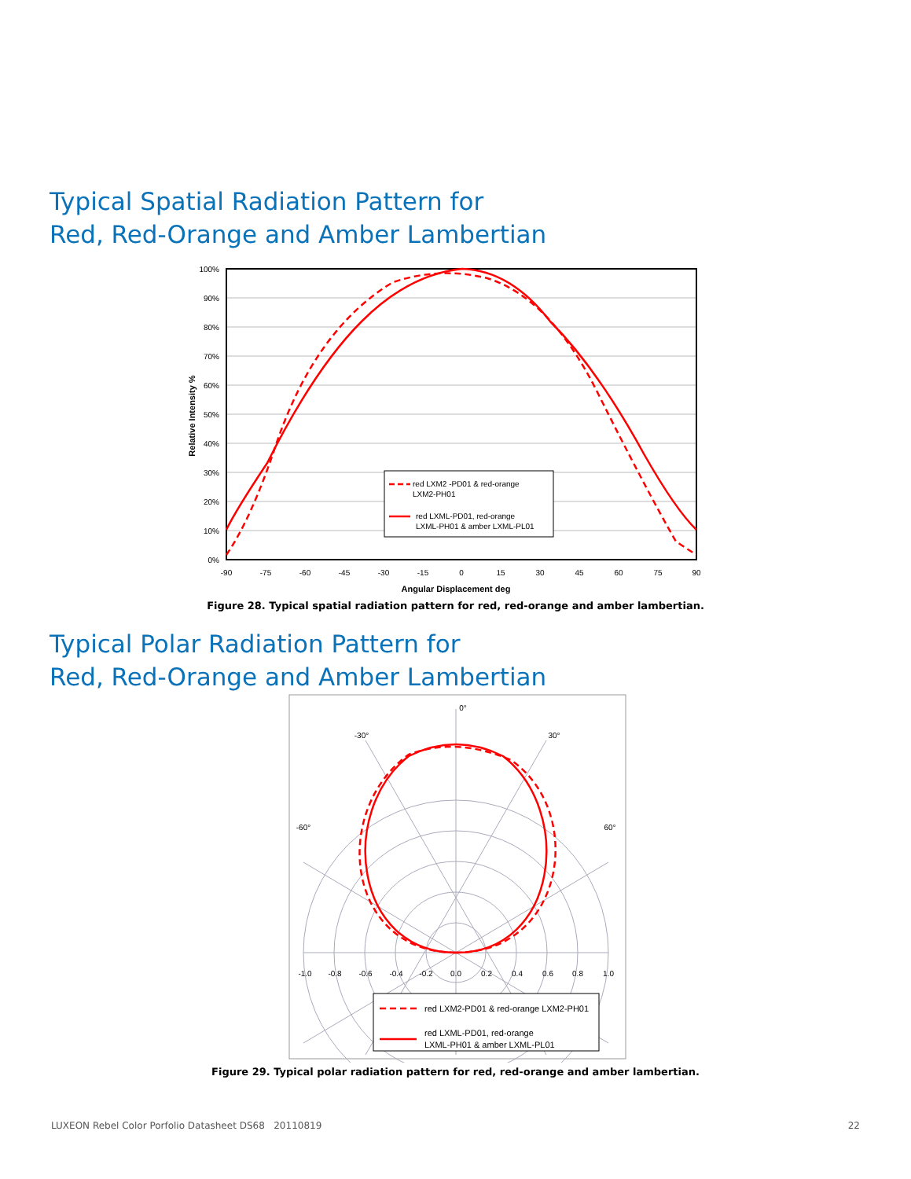Typical Spatial Radiation Pattern for
Red, Red-Orange and Amber Lambertian
100%
90%
80%
70%
60%
50%
40%
30%
20%
10%
0%
red LXM2 -PD01 & red-orange
LXM2-PH01
red LXML-PD01, red-orange
LXML-PH01 & amber LXML-PL01
-90
-75
-60
-45
-30
-15
0
15
30
45
60
75
90
Angular Displacement deg
Relative Intensity %
Figure 28. Typical spatial radiation pattern for red, red-orange and amber lambertian.
Typical Polar Radiation Pattern for
Red, Red-Orange and Amber Lambertian
0°
-30°
30°
-60°
60°
-1.0
-0.8
-0.6
-0.4
-0.2
0.0
0.2
0.4
0.6
0.8
1.0
red LXM2-PD01 & red-orange LXM2-PH01
red LXML-PD01, red-orange
LXML-PH01 & amber LXML-PL01
Figure 29. Typical polar radiation pattern for red, red-orange and amber lambertian.
LUXEON Rebel Color Porfolio Datasheet DS68 20110819 22